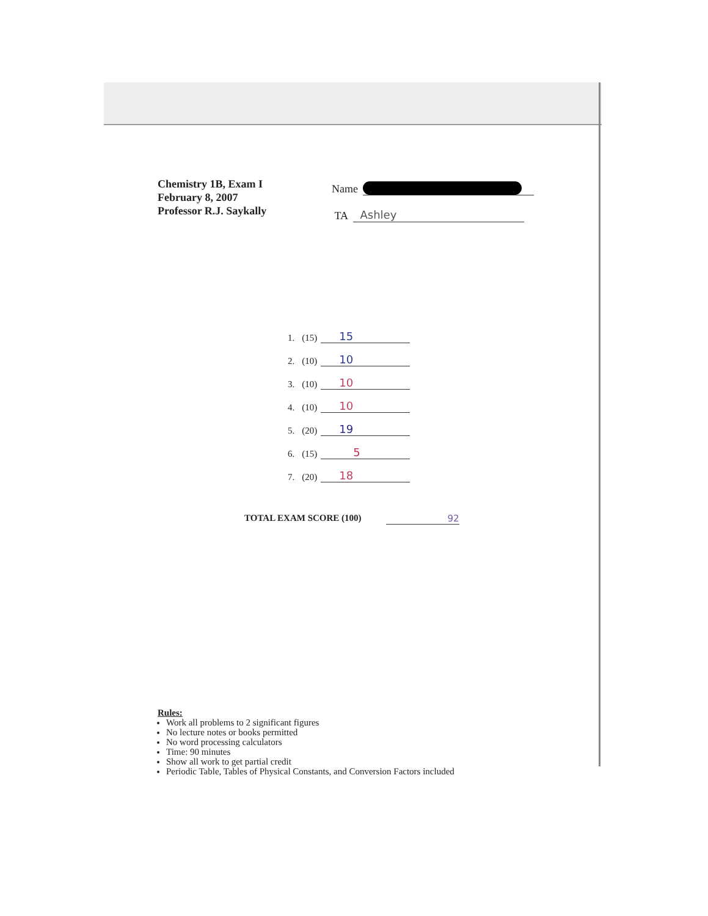Chemistry 1B, Exam I
February 8, 2007
Professor R.J. Saykally
Name
TA Ashley
| 1. | (15) | 15 |
| 2. | (10) | 10 |
| 3. | (10) | 10 |
| 4. | (10) | 10 |
| 5. | (20) | 19 |
| 6. | (15) | 5 |
| 7. | (20) | 18 |
TOTAL EXAM SCORE (100) 92
Rules:
Work all problems to 2 significant figures
No lecture notes or books permitted
No word processing calculators
Time: 90 minutes
Show all work to get partial credit
Periodic Table, Tables of Physical Constants, and Conversion Factors included